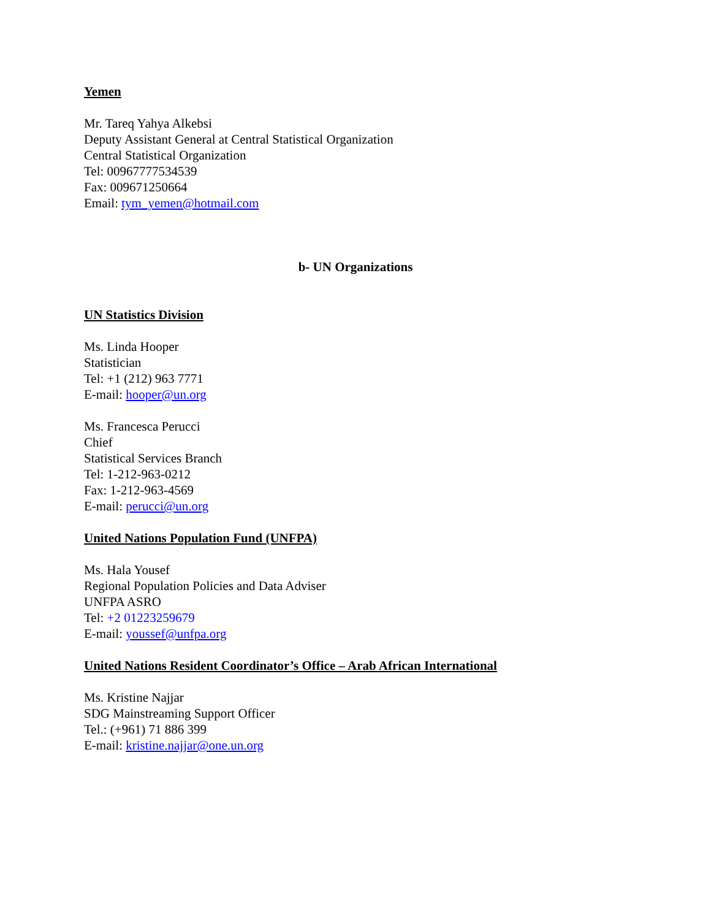Yemen
Mr. Tareq Yahya Alkebsi
Deputy Assistant General at Central Statistical Organization
Central Statistical Organization
Tel: 00967777534539
Fax: 009671250664
Email: tym_yemen@hotmail.com
b- UN Organizations
UN Statistics Division
Ms. Linda Hooper
Statistician
Tel: +1 (212) 963 7771
E-mail: hooper@un.org
Ms. Francesca Perucci
Chief
Statistical Services Branch
Tel: 1-212-963-0212
Fax: 1-212-963-4569
E-mail: perucci@un.org
United Nations Population Fund (UNFPA)
Ms. Hala Yousef
Regional Population Policies and Data Adviser
UNFPA ASRO
Tel: +2 01223259679
E-mail: youssef@unfpa.org
United Nations Resident Coordinator’s Office – Arab African International
Ms. Kristine Najjar
SDG Mainstreaming Support Officer
Tel.: (+961) 71 886 399
E-mail: kristine.najjar@one.un.org